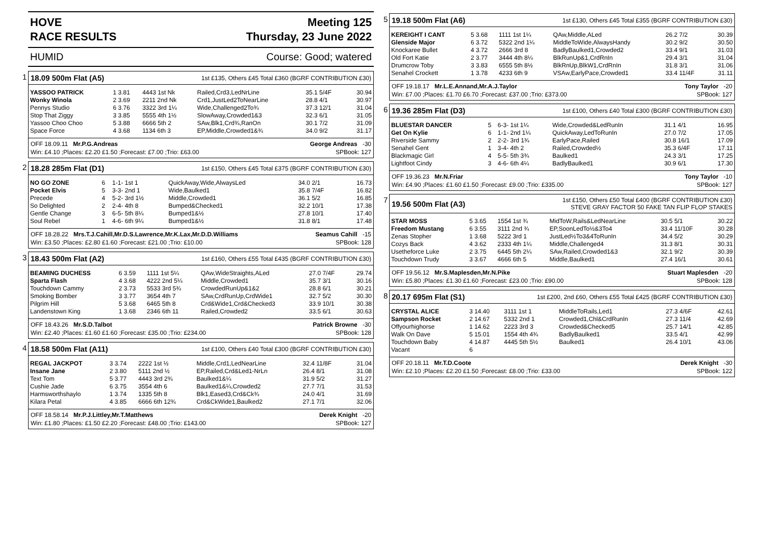HOVE
RACE RESULTS
Meeting 125
Thursday, 23 June 2022
HUMID Course: Good; watered
1
18.09 500m Flat (A5) 1st £135, Others £45 Total £360 (BGRF CONTRIBUTION £30)
| YASSOO PATRICK | 1 3.81 | 4443 1st Nk | Railed,Crd3,LedNrLine | 35.1 5/4F | 30.94 |
| Wonky Winola | 2 3.69 | 2211 2nd Nk | Crd1,JustLed2ToNearLine | 28.8 4/1 | 30.97 |
| Pennys Studio | 6 3.76 | 3322 3rd 1¼ | Wide,Challenged2To¾ | 37.3 12/1 | 31.04 |
| Stop That Ziggy | 3 3.85 | 5555 4th 1½ | SlowAway,Crowded1&3 | 32.3 6/1 | 31.05 |
| Yassoo Choo Choo | 5 3.88 | 6666 5th 2 | SAw,Blk1,Crd¾,RanOn | 30.1 7/2 | 31.09 |
| Space Force | 4 3.68 | 1134 6th 3 | EP,Middle,Crowded1&¾ | 34.0 9/2 | 31.17 |
OFF 18.09.11 Mr.P.G.Andreas George Andreas -30
Win: £4.10 ;Places: £2.20 £1.50 ;Forecast: £7.00 ;Trio: £63.00 SPBook: 127
2
18.28 285m Flat (D1) 1st £150, Others £45 Total £375 (BGRF CONTRIBUTION £30)
| NO GO ZONE | 6 | 1-1- 1st 1 | QuickAway,Wide,AlwaysLed | 34.0 2/1 | 16.73 |
| Pocket Elvis | 5 | 3-3- 2nd 1 | Wide,Baulked1 | 35.8 7/4F | 16.82 |
| Precede | 4 | 5-2- 3rd 1½ | Middle,Crowded1 | 36.1 5/2 | 16.85 |
| So Delighted | 2 | 2-4- 4th 8 | Bumped&Checked1 | 32.2 10/1 | 17.38 |
| Gentle Change | 3 | 6-5- 5th 8¼ | Bumped1&½ | 27.8 10/1 | 17.40 |
| Soul Rebel | 1 | 4-6- 6th 9¼ | Bumped1&½ | 31.8 8/1 | 17.48 |
OFF 18.28.22 Mrs.T.J.Cahill,Mr.D.S.Lawrence,Mr.K.Lax,Mr.D.D.Williams Seamus Cahill -15
Win: £3.50 ;Places: £2.80 £1.60 ;Forecast: £21.00 ;Trio: £10.00 SPBook: 128
3
18.43 500m Flat (A2) 1st £160, Others £55 Total £435 (BGRF CONTRIBUTION £30)
| BEAMING DUCHESS | 6 3.59 | 1111 1st 5¼ | QAw,WideStraights,ALed | 27.0 7/4F | 29.74 |
| Sparta Flash | 4 3.68 | 4222 2nd 5¼ | Middle,Crowded1 | 35.7 3/1 | 30.16 |
| Touchdown Cammy | 2 3.73 | 5533 3rd 5¾ | CrowdedRunUp&1&2 | 28.8 6/1 | 30.21 |
| Smoking Bomber | 3 3.77 | 3654 4th 7 | SAw,CrdRunUp,CrdWide1 | 32.7 5/2 | 30.30 |
| Pilgrim Hill | 5 3.68 | 6465 5th 8 | Crd&Wide1,Crd&Checked3 | 33.9 10/1 | 30.38 |
| Landenstown King | 1 3.68 | 2346 6th 11 | Railed,Crowded2 | 33.5 6/1 | 30.63 |
OFF 18.43.26 Mr.S.D.Talbot Patrick Browne -30
Win: £2.40 ;Places: £1.60 £1.60 ;Forecast: £35.00 ;Trio: £234.00 SPBook: 128
4
18.58 500m Flat (A11) 1st £100, Others £40 Total £300 (BGRF CONTRIBUTION £30)
| REGAL JACKPOT | 3 3.74 | 2222 1st ½ | Middle,Crd1,LedNearLine | 32.4 11/8F | 31.04 |
| Insane Jane | 2 3.80 | 5111 2nd ½ | EP,Railed,Crd&Led1-NrLn | 26.4 8/1 | 31.08 |
| Text Tom | 5 3.77 | 4443 3rd 2¾ | Baulked1&¼ | 31.9 5/2 | 31.27 |
| Cushie Jade | 6 3.75 | 3554 4th 6 | Baulked1&¼,Crowded2 | 27.7 7/1 | 31.53 |
| Harmsworthshaylo | 1 3.74 | 1335 5th 8 | Blk1,Eased3,Crd&Ck¾ | 24.0 4/1 | 31.69 |
| Kilara Petal | 4 3.85 | 6666 6th 12¾ | Crd&CkWide1,Baulked2 | 27.1 7/1 | 32.06 |
OFF 18.58.14 Mr.P.J.Littley,Mr.T.Matthews Derek Knight -20
Win: £1.80 ;Places: £1.50 £2.20 ;Forecast: £48.00 ;Trio: £143.00 SPBook: 127
5
19.18 500m Flat (A6) 1st £130, Others £45 Total £355 (BGRF CONTRIBUTION £30)
| KEREIGHT I CANT | 5 3.68 | 1111 1st 1¼ | QAw,Middle,ALed | 26.2 7/2 | 30.39 |
| Glenside Major | 6 3.72 | 5322 2nd 1¼ | MiddleToWide,AlwaysHandy | 30.2 9/2 | 30.50 |
| Knockaree Bullet | 4 3.72 | 2666 3rd 8 | BadlyBaulked1,Crowded2 | 33.4 9/1 | 31.03 |
| Old Fort Katie | 2 3.77 | 3444 4th 8¼ | BlkRunUp&1,CrdRnIn | 29.4 3/1 | 31.04 |
| Drumcrow Toby | 3 3.83 | 6555 5th 8½ | BlkRnUp,BlkW1,CrdRnIn | 31.8 3/1 | 31.06 |
| Senahel Crockett | 1 3.78 | 4233 6th 9 | VSAw,EarlyPace,Crowded1 | 33.4 11/4F | 31.11 |
OFF 19.18.17 Mr.L.E.Annand,Mr.A.J.Taylor Tony Taylor -20
Win: £7.00 ;Places: £1.70 £6.70 ;Forecast: £37.00 ;Trio: £373.00 SPBook: 127
6
19.36 285m Flat (D3) 1st £100, Others £40 Total £300 (BGRF CONTRIBUTION £30)
| BLUESTAR DANCER | 5 | 6-3- 1st 1¼ | Wide,Crowded&LedRunIn | 31.1 4/1 | 16.95 |
| Get On Kylie | 6 | 1-1- 2nd 1¼ | QuickAway,LedToRunIn | 27.0 7/2 | 17.05 |
| Riverside Sammy | 2 | 2-2- 3rd 1¾ | EarlyPace,Railed | 30.8 16/1 | 17.09 |
| Senahel Gent | 1 | 3-4- 4th 2 | Railed,Crowded½ | 35.3 6/4F | 17.11 |
| Blackmagic Girl | 4 | 5-5- 5th 3¾ | Baulked1 | 24.3 3/1 | 17.25 |
| Lightfoot Cindy | 3 | 4-6- 6th 4¼ | BadlyBaulked1 | 30.9 6/1 | 17.30 |
OFF 19.36.23 Mr.N.Friar Tony Taylor -10
Win: £4.90 ;Places: £1.60 £1.50 ;Forecast: £9.00 ;Trio: £335.00 SPBook: 127
7
19.56 500m Flat (A3) 1st £150, Others £50 Total £400 (BGRF CONTRIBUTION £30)
STEVE GRAY FACTOR 50 FAKE TAN FLIP FLOP STAKES
| STAR MOSS | 5 3.65 | 1554 1st ¾ | MidToW,Rails&LedNearLine | 30.5 5/1 | 30.22 |
| Freedom Mustang | 6 3.55 | 3111 2nd ¾ | EP,SoonLedTo½&3To4 | 33.4 11/10F | 30.28 |
| Zenas Stopher | 1 3.68 | 5222 3rd 1 | JustLed½To3&4ToRunIn | 34.4 5/2 | 30.29 |
| Cozys Back | 4 3.62 | 2333 4th 1¼ | Middle,Challenged4 | 31.3 8/1 | 30.31 |
| Usetheforce Luke | 2 3.75 | 6445 5th 2¼ | SAw,Railed,Crowded1&3 | 32.1 9/2 | 30.39 |
| Touchdown Trudy | 3 3.67 | 4666 6th 5 | Middle,Baulked1 | 27.4 16/1 | 30.61 |
OFF 19.56.12 Mr.S.Maplesden,Mr.N.Pike Stuart Maplesden -20
Win: £5.80 ;Places: £1.30 £1.60 ;Forecast: £23.00 ;Trio: £90.00 SPBook: 128
8
20.17 695m Flat (S1) 1st £200, 2nd £60, Others £55 Total £425 (BGRF CONTRIBUTION £30)
| CRYSTAL ALICE | 3 14.40 | 3111 1st 1 | MiddleToRails,Led1 | 27.3 4/6F | 42.61 |
| Sampson Rocket | 2 14.67 | 5332 2nd 1 | Crowded1,Chl&CrdRunIn | 27.3 11/4 | 42.69 |
| Offyourhighorse | 1 14.62 | 2223 3rd 3 | Crowded&Checked5 | 25.7 14/1 | 42.85 |
| Walk On Dave | 5 15.01 | 1554 4th 4¾ | BadlyBaulked1 | 33.5 4/1 | 42.99 |
| Touchdown Baby | 4 14.87 | 4445 5th 5½ | Baulked1 | 26.4 10/1 | 43.06 |
| Vacant | 6 | | | | |
OFF 20.18.11 Mr.T.D.Coote Derek Knight -30
Win: £2.10 ;Places: £2.20 £1.50 ;Forecast: £8.00 ;Trio: £33.00 SPBook: 122